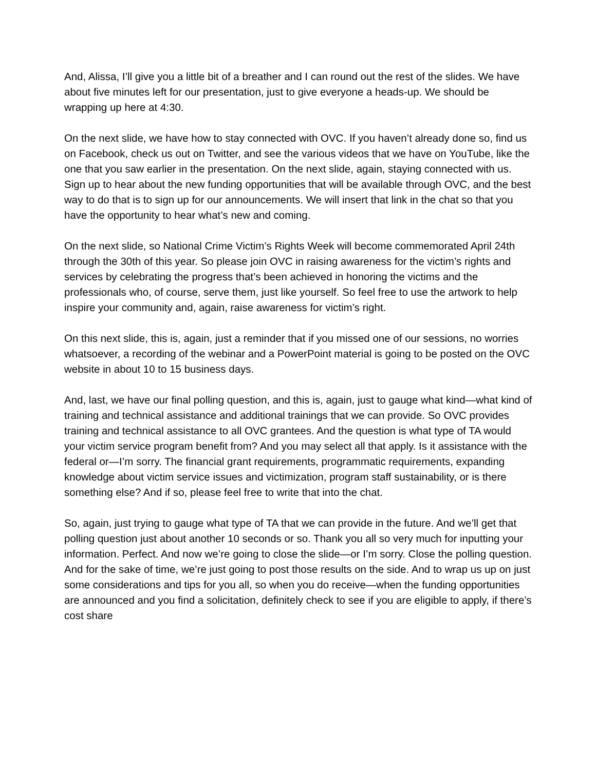And, Alissa, I’ll give you a little bit of a breather and I can round out the rest of the slides. We have about five minutes left for our presentation, just to give everyone a heads-up. We should be wrapping up here at 4:30.
On the next slide, we have how to stay connected with OVC. If you haven’t already done so, find us on Facebook, check us out on Twitter, and see the various videos that we have on YouTube, like the one that you saw earlier in the presentation. On the next slide, again, staying connected with us. Sign up to hear about the new funding opportunities that will be available through OVC, and the best way to do that is to sign up for our announcements. We will insert that link in the chat so that you have the opportunity to hear what’s new and coming.
On the next slide, so National Crime Victim’s Rights Week will become commemorated April 24th through the 30th of this year. So please join OVC in raising awareness for the victim’s rights and services by celebrating the progress that’s been achieved in honoring the victims and the professionals who, of course, serve them, just like yourself. So feel free to use the artwork to help inspire your community and, again, raise awareness for victim’s right.
On this next slide, this is, again, just a reminder that if you missed one of our sessions, no worries whatsoever, a recording of the webinar and a PowerPoint material is going to be posted on the OVC website in about 10 to 15 business days.
And, last, we have our final polling question, and this is, again, just to gauge what kind—what kind of training and technical assistance and additional trainings that we can provide. So OVC provides training and technical assistance to all OVC grantees. And the question is what type of TA would your victim service program benefit from? And you may select all that apply. Is it assistance with the federal or—I’m sorry. The financial grant requirements, programmatic requirements, expanding knowledge about victim service issues and victimization, program staff sustainability, or is there something else? And if so, please feel free to write that into the chat.
So, again, just trying to gauge what type of TA that we can provide in the future. And we’ll get that polling question just about another 10 seconds or so. Thank you all so very much for inputting your information. Perfect. And now we’re going to close the slide—or I’m sorry. Close the polling question. And for the sake of time, we’re just going to post those results on the side. And to wrap us up on just some considerations and tips for you all, so when you do receive—when the funding opportunities are announced and you find a solicitation, definitely check to see if you are eligible to apply, if there’s cost share